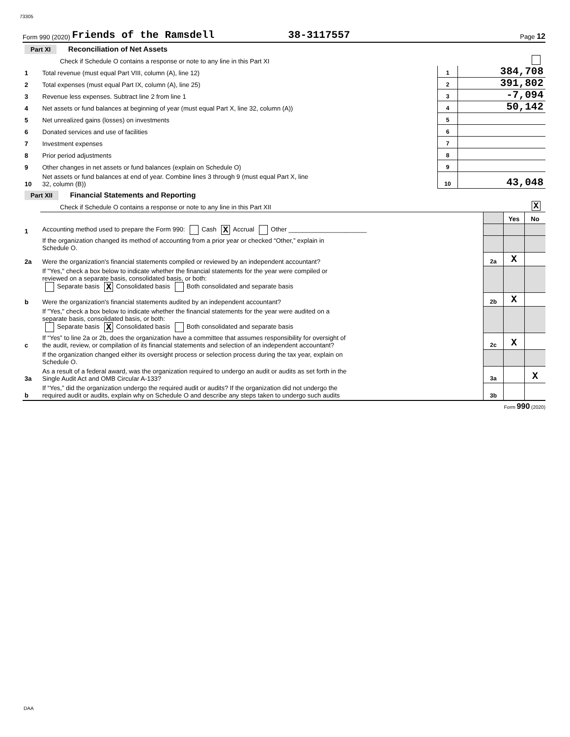73305
Form 990 (2020) Friends of the Ramsdell 38-3117557 Page 12
| Part XI Reconciliation of Net Assets | | | |
| | Check if Schedule O contains a response or note to any line in this Part XI | | |
| 1 | Total revenue (must equal Part VIII, column (A), line 12) | 1 | 384,708 |
| 2 | Total expenses (must equal Part IX, column (A), line 25) | 2 | 391,802 |
| 3 | Revenue less expenses. Subtract line 2 from line 1 | 3 | -7,094 |
| 4 | Net assets or fund balances at beginning of year (must equal Part X, line 32, column (A)) | 4 | 50,142 |
| 5 | Net unrealized gains (losses) on investments | 5 | |
| 6 | Donated services and use of facilities | 6 | |
| 7 | Investment expenses | 7 | |
| 8 | Prior period adjustments | 8 | |
| 9 | Other changes in net assets or fund balances (explain on Schedule O) | 9 | |
| 10 | Net assets or fund balances at end of year. Combine lines 3 through 9 (must equal Part X, line 32, column (B)) | 10 | 43,048 |
| Part XII Financial Statements and Reporting | | | | |
| | Check if Schedule O contains a response or note to any line in this Part XII | X | | |
| | | | Yes | No |
| 1 | Accounting method used to prepare the Form 990: Cash X Accrual Other ______________________ | | | |
| | If the organization changed its method of accounting from a prior year or checked “Other,” explain in Schedule O. | | | |
| 2a | Were the organization's financial statements compiled or reviewed by an independent accountant? | 2a | X | |
| | If "Yes," check a box below to indicate whether the financial statements for the year were compiled or reviewed on a separate basis, consolidated basis, or both: Separate basis X Consolidated basis Both consolidated and separate basis | | | |
| b | Were the organization's financial statements audited by an independent accountant? | 2b | X | |
| | If "Yes," check a box below to indicate whether the financial statements for the year were audited on a separate basis, consolidated basis, or both: Separate basis X Consolidated basis Both consolidated and separate basis | | | |
| c | If “Yes” to line 2a or 2b, does the organization have a committee that assumes responsibility for oversight of the audit, review, or compilation of its financial statements and selection of an independent accountant? | 2c | X | |
| | If the organization changed either its oversight process or selection process during the tax year, explain on Schedule O. | | | |
| 3a | As a result of a federal award, was the organization required to undergo an audit or audits as set forth in the Single Audit Act and OMB Circular A-133? | 3a | | X |
| b | If “Yes,” did the organization undergo the required audit or audits? If the organization did not undergo the required audit or audits, explain why on Schedule O and describe any steps taken to undergo such audits | 3b | | |
Form 990 (2020)
DAA